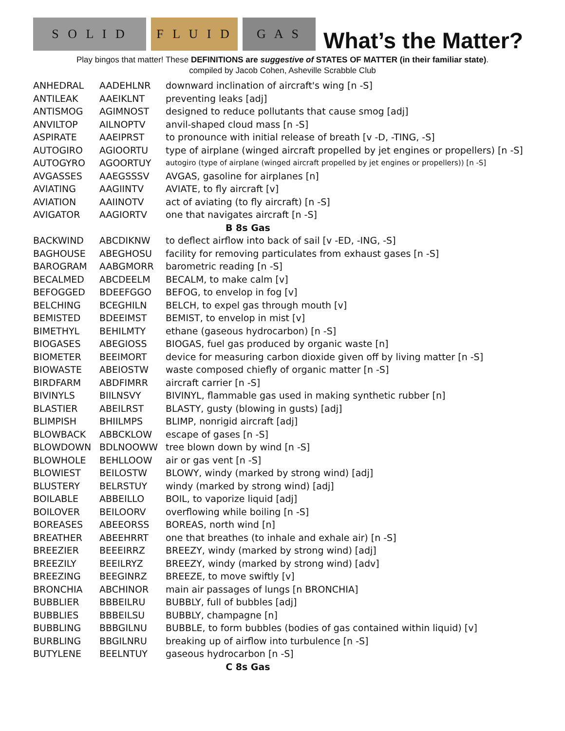S O L I D
F L U I D
G A S
What’s the Matter?
Play bingos that matter! These DEFINITIONS are suggestive of STATES OF MATTER (in their familiar state).
compiled by Jacob Cohen, Asheville Scrabble Club
| ANHEDRAL | AADEHLNR | downward inclination of aircraft's wing [n -S] |
| ANTILEAK | AAEIKLNT | preventing leaks [adj] |
| ANTISMOG | AGIMNOST | designed to reduce pollutants that cause smog [adj] |
| ANVILTOP | AILNOPTV | anvil-shaped cloud mass [n -S] |
| ASPIRATE | AAEIPRST | to pronounce with initial release of breath [v -D, -TING, -S] |
| AUTOGIRO | AGIOORTU | type of airplane (winged aircraft propelled by jet engines or propellers) [n -S] |
| AUTOGYRO | AGOORTUY | autogiro (type of airplane (winged aircraft propelled by jet engines or propellers)) [n -S] |
| AVGASSES | AAEGSSSV | AVGAS, gasoline for airplanes [n] |
| AVIATING | AAGIINTV | AVIATE, to fly aircraft [v] |
| AVIATION | AAIINOTV | act of aviating (to fly aircraft) [n -S] |
| AVIGATOR | AAGIORTV | one that navigates aircraft [n -S] |
| B 8s Gas | | |
| BACKWIND | ABCDIKNW | to deflect airflow into back of sail [v -ED, -ING, -S] |
| BAGHOUSE | ABEGHOSU | facility for removing particulates from exhaust gases [n -S] |
| BAROGRAM | AABGMORR | barometric reading [n -S] |
| BECALMED | ABCDEELM | BECALM, to make calm [v] |
| BEFOGGED | BDEEFGGO | BEFOG, to envelop in fog [v] |
| BELCHING | BCEGHILN | BELCH, to expel gas through mouth [v] |
| BEMISTED | BDEEIMST | BEMIST, to envelop in mist [v] |
| BIMETHYL | BEHILMTY | ethane (gaseous hydrocarbon) [n -S] |
| BIOGASES | ABEGIOSS | BIOGAS, fuel gas produced by organic waste [n] |
| BIOMETER | BEEIMORT | device for measuring carbon dioxide given off by living matter [n -S] |
| BIOWASTE | ABEIOSTW | waste composed chiefly of organic matter [n -S] |
| BIRDFARM | ABDFIMRR | aircraft carrier [n -S] |
| BIVINYLS | BIILNSVY | BIVINYL, flammable gas used in making synthetic rubber [n] |
| BLASTIER | ABEILRST | BLASTY, gusty (blowing in gusts) [adj] |
| BLIMPISH | BHIILMPS | BLIMP, nonrigid aircraft [adj] |
| BLOWBACK | ABBCKLOW | escape of gases [n -S] |
| BLOWDOWN | BDLNOOWW | tree blown down by wind [n -S] |
| BLOWHOLE | BEHLLOOW | air or gas vent [n -S] |
| BLOWIEST | BEILOSTW | BLOWY, windy (marked by strong wind) [adj] |
| BLUSTERY | BELRSTUY | windy (marked by strong wind) [adj] |
| BOILABLE | ABBEILLO | BOIL, to vaporize liquid [adj] |
| BOILOVER | BEILOORV | overflowing while boiling [n -S] |
| BOREASES | ABEEORSS | BOREAS, north wind [n] |
| BREATHER | ABEEHRRT | one that breathes (to inhale and exhale air) [n -S] |
| BREEZIER | BEEEIRRZ | BREEZY, windy (marked by strong wind) [adj] |
| BREEZILY | BEEILRYZ | BREEZY, windy (marked by strong wind) [adv] |
| BREEZING | BEEGINRZ | BREEZE, to move swiftly [v] |
| BRONCHIA | ABCHINOR | main air passages of lungs [n BRONCHIA] |
| BUBBLIER | BBBEILRU | BUBBLY, full of bubbles [adj] |
| BUBBLIES | BBBEILSU | BUBBLY, champagne [n] |
| BUBBLING | BBBGILNU | BUBBLE, to form bubbles (bodies of gas contained within liquid) [v] |
| BURBLING | BBGILNRU | breaking up of airflow into turbulence [n -S] |
| BUTYLENE | BEELNTUY | gaseous hydrocarbon [n -S] |
| C 8s Gas | | |